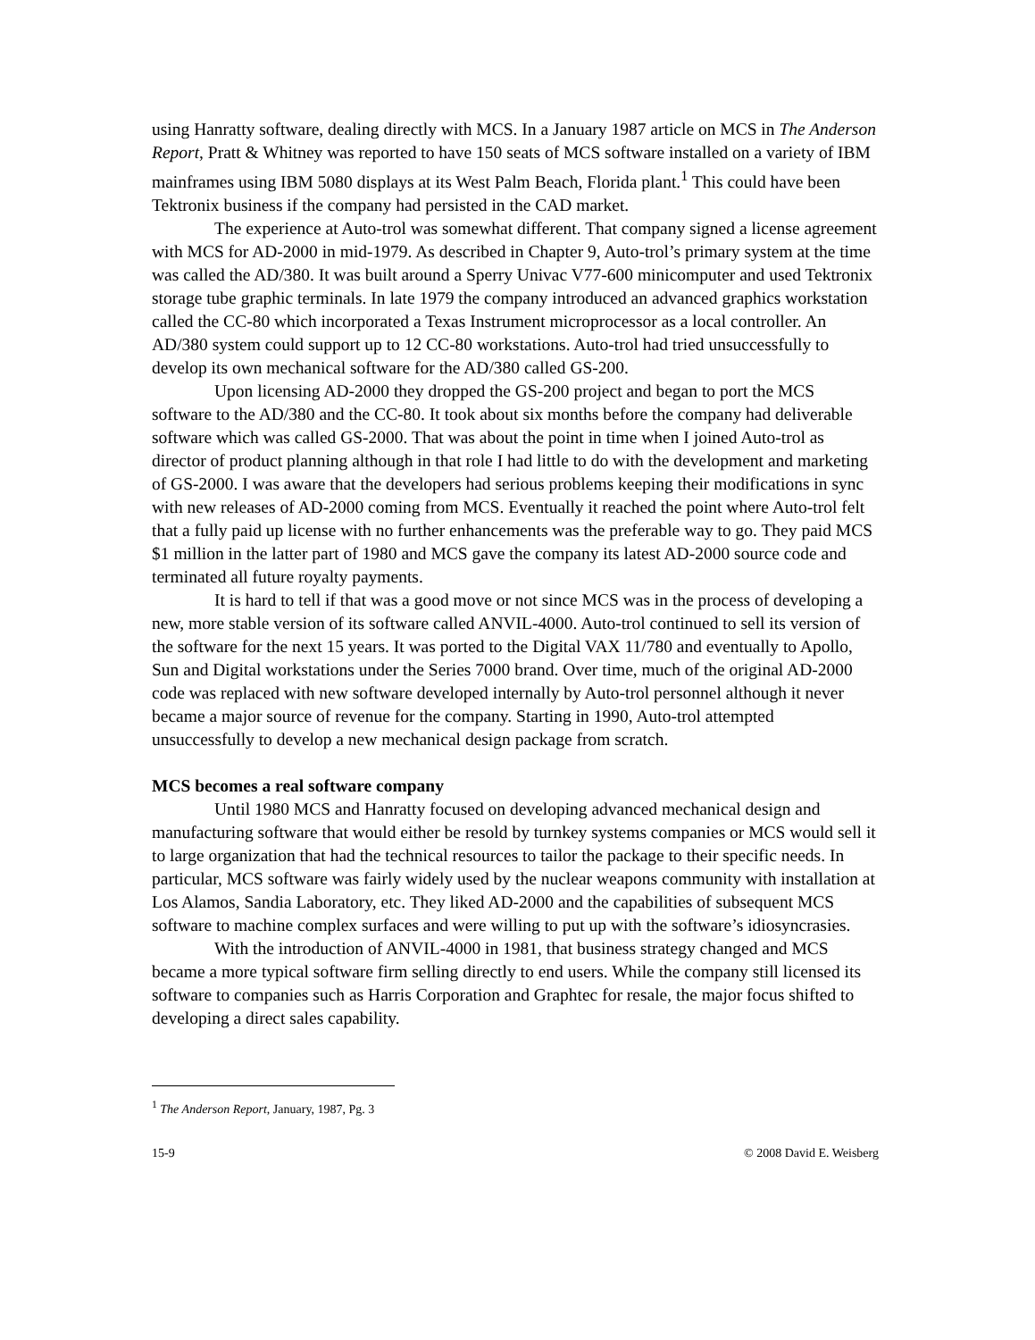using Hanratty software, dealing directly with MCS. In a January 1987 article on MCS in The Anderson Report, Pratt & Whitney was reported to have 150 seats of MCS software installed on a variety of IBM mainframes using IBM 5080 displays at its West Palm Beach, Florida plant.<sup>1</sup> This could have been Tektronix business if the company had persisted in the CAD market.
The experience at Auto-trol was somewhat different. That company signed a license agreement with MCS for AD-2000 in mid-1979. As described in Chapter 9, Auto-trol’s primary system at the time was called the AD/380. It was built around a Sperry Univac V77-600 minicomputer and used Tektronix storage tube graphic terminals. In late 1979 the company introduced an advanced graphics workstation called the CC-80 which incorporated a Texas Instrument microprocessor as a local controller. An AD/380 system could support up to 12 CC-80 workstations. Auto-trol had tried unsuccessfully to develop its own mechanical software for the AD/380 called GS-200.
Upon licensing AD-2000 they dropped the GS-200 project and began to port the MCS software to the AD/380 and the CC-80. It took about six months before the company had deliverable software which was called GS-2000. That was about the point in time when I joined Auto-trol as director of product planning although in that role I had little to do with the development and marketing of GS-2000. I was aware that the developers had serious problems keeping their modifications in sync with new releases of AD-2000 coming from MCS. Eventually it reached the point where Auto-trol felt that a fully paid up license with no further enhancements was the preferable way to go. They paid MCS $1 million in the latter part of 1980 and MCS gave the company its latest AD-2000 source code and terminated all future royalty payments.
It is hard to tell if that was a good move or not since MCS was in the process of developing a new, more stable version of its software called ANVIL-4000. Auto-trol continued to sell its version of the software for the next 15 years. It was ported to the Digital VAX 11/780 and eventually to Apollo, Sun and Digital workstations under the Series 7000 brand. Over time, much of the original AD-2000 code was replaced with new software developed internally by Auto-trol personnel although it never became a major source of revenue for the company. Starting in 1990, Auto-trol attempted unsuccessfully to develop a new mechanical design package from scratch.
MCS becomes a real software company
Until 1980 MCS and Hanratty focused on developing advanced mechanical design and manufacturing software that would either be resold by turnkey systems companies or MCS would sell it to large organization that had the technical resources to tailor the package to their specific needs. In particular, MCS software was fairly widely used by the nuclear weapons community with installation at Los Alamos, Sandia Laboratory, etc. They liked AD-2000 and the capabilities of subsequent MCS software to machine complex surfaces and were willing to put up with the software’s idiosyncrasies.
With the introduction of ANVIL-4000 in 1981, that business strategy changed and MCS became a more typical software firm selling directly to end users. While the company still licensed its software to companies such as Harris Corporation and Graphtec for resale, the major focus shifted to developing a direct sales capability.
<sup>1</sup> The Anderson Report, January, 1987, Pg. 3
15-9 © 2008 David E. Weisberg